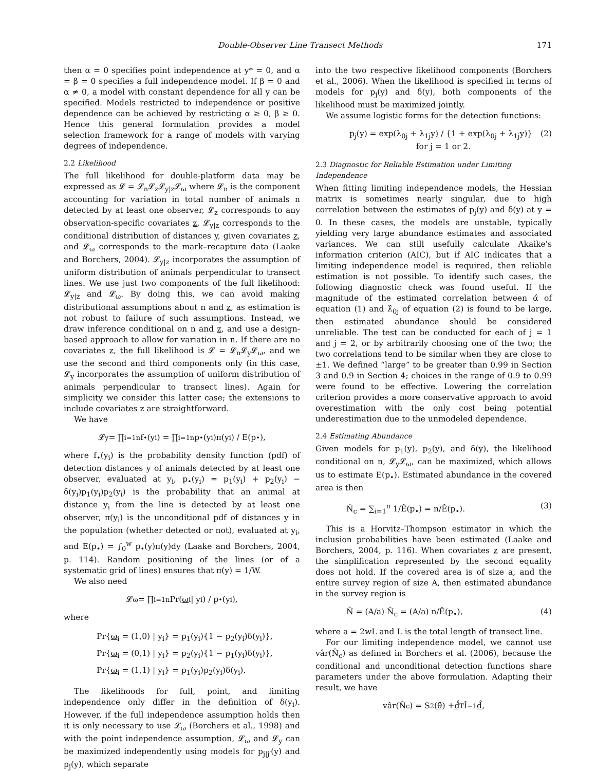Double-Observer Line Transect Methods 171
then α = 0 specifies point independence at y* = 0, and α = β = 0 specifies a full independence model. If β = 0 and α ≠ 0, a model with constant dependence for all y can be specified. Models restricted to independence or positive dependence can be achieved by restricting α ≥ 0, β ≥ 0. Hence this general formulation provides a model selection framework for a range of models with varying degrees of independence.
2.2 Likelihood
The full likelihood for double-platform data may be expressed as 𝓛 = 𝓛<sub>n</sub>𝓛<sub>z</sub>𝓛<sub>y|z</sub>𝓛<sub>ω</sub> where 𝓛<sub>n</sub> is the component accounting for variation in total number of animals n detected by at least one observer, 𝓛<sub>z</sub> corresponds to any observation-specific covariates z, 𝓛<sub>y|z</sub> corresponds to the conditional distribution of distances y, given covariates z, and 𝓛<sub>ω</sub> corresponds to the mark–recapture data (Laake and Borchers, 2004). 𝓛<sub>y|z</sub> incorporates the assumption of uniform distribution of animals perpendicular to transect lines. We use just two components of the full likelihood: 𝓛<sub>y|z</sub> and 𝓛<sub>ω</sub>. By doing this, we can avoid making distributional assumptions about n and z, as estimation is not robust to failure of such assumptions. Instead, we draw inference conditional on n and z, and use a design-based approach to allow for variation in n. If there are no covariates z, the full likelihood is 𝓛 = 𝓛<sub>n</sub>𝓛<sub>y</sub>𝓛<sub>ω</sub>, and we use the second and third components only (in this case, 𝓛<sub>y</sub> incorporates the assumption of uniform distribution of animals perpendicular to transect lines). Again for simplicity we consider this latter case; the extensions to include covariates z are straightforward.
We have
𝓛<sub>y</sub> = ∏<sub>i=1</sub><sup>n</sup> f<sub>•</sub>(y<sub>i</sub>) = ∏<sub>i=1</sub><sup>n</sup> p<sub>•</sub>(y<sub>i</sub>)π(y<sub>i</sub>) / E(p<sub>•</sub>),
where f<sub>•</sub>(y<sub>i</sub>) is the probability density function (pdf) of detection distances y of animals detected by at least one observer, evaluated at y<sub>i</sub>, p<sub>•</sub>(y<sub>i</sub>) = p<sub>1</sub>(y<sub>i</sub>) + p<sub>2</sub>(y<sub>i</sub>) − δ(y<sub>i</sub>)p<sub>1</sub>(y<sub>i</sub>)p<sub>2</sub>(y<sub>i</sub>) is the probability that an animal at distance y<sub>i</sub> from the line is detected by at least one observer, π(y<sub>i</sub>) is the unconditional pdf of distances y in the population (whether detected or not), evaluated at y<sub>i</sub>, and E(p<sub>•</sub>) = ∫<sub>0</sub><sup>w</sup> p<sub>•</sub>(y)π(y)dy (Laake and Borchers, 2004, p. 114). Random positioning of the lines (or of a systematic grid of lines) ensures that π(y) = 1/W.
We also need
𝓛<sub>ω</sub> = ∏<sub>i=1</sub><sup>n</sup> Pr(ω<sub>i</sub> | y<sub>i</sub>) / p<sub>•</sub>(y<sub>i</sub>),
where
Pr{ω<sub>i</sub> = (1,0) | y<sub>i</sub>} = p<sub>1</sub>(y<sub>i</sub>){1 − p<sub>2</sub>(y<sub>i</sub>)δ(y<sub>i</sub>)},
Pr{ω<sub>i</sub> = (0,1) | y<sub>i</sub>} = p<sub>2</sub>(y<sub>i</sub>){1 − p<sub>1</sub>(y<sub>i</sub>)δ(y<sub>i</sub>)},
Pr{ω<sub>i</sub> = (1,1) | y<sub>i</sub>} = p<sub>1</sub>(y<sub>i</sub>)p<sub>2</sub>(y<sub>i</sub>)δ(y<sub>i</sub>).
The likelihoods for full, point, and limiting independence only differ in the definition of δ(y<sub>i</sub>). However, if the full independence assumption holds then it is only necessary to use 𝓛<sub>ω</sub> (Borchers et al., 1998) and with the point independence assumption, 𝓛<sub>ω</sub> and 𝓛<sub>y</sub> can be maximized independently using models for p<sub>j|j′</sub>(y) and p<sub>j</sub>(y), which separate
into the two respective likelihood components (Borchers et al., 2006). When the likelihood is specified in terms of models for p<sub>j</sub>(y) and δ(y), both components of the likelihood must be maximized jointly.
We assume logistic forms for the detection functions:
p<sub>j</sub>(y) = exp(λ<sub>0j</sub> + λ<sub>1j</sub>y) / {1 + exp(λ<sub>0j</sub> + λ<sub>1j</sub>y)} for j = 1 or 2. (2)
2.3 Diagnostic for Reliable Estimation under Limiting Independence
When fitting limiting independence models, the Hessian matrix is sometimes nearly singular, due to high correlation between the estimates of p<sub>j</sub>(y) and δ(y) at y = 0. In these cases, the models are unstable, typically yielding very large abundance estimates and associated variances. We can still usefully calculate Akaike's information criterion (AIC), but if AIC indicates that a limiting independence model is required, then reliable estimation is not possible. To identify such cases, the following diagnostic check was found useful. If the magnitude of the estimated correlation between α̂ of equation (1) and λ̂<sub>0j</sub> of equation (2) is found to be large, then estimated abundance should be considered unreliable. The test can be conducted for each of j = 1 and j = 2, or by arbitrarily choosing one of the two; the two correlations tend to be similar when they are close to ±1. We defined “large” to be greater than 0.99 in Section 3 and 0.9 in Section 4; choices in the range of 0.9 to 0.99 were found to be effective. Lowering the correlation criterion provides a more conservative approach to avoid overestimation with the only cost being potential underestimation due to the unmodeled dependence.
2.4 Estimating Abundance
Given models for p<sub>1</sub>(y), p<sub>2</sub>(y), and δ(y), the likelihood conditional on n, 𝓛<sub>y</sub>𝓛<sub>ω</sub>, can be maximized, which allows us to estimate E(p<sub>•</sub>). Estimated abundance in the covered area is then
N̂<sub>c</sub> = ∑<sub>i=1</sub><sup>n</sup> 1/Ê(p<sub>•</sub>) = n/Ê(p<sub>•</sub>). (3)
This is a Horvitz–Thompson estimator in which the inclusion probabilities have been estimated (Laake and Borchers, 2004, p. 116). When covariates z are present, the simplification represented by the second equality does not hold. If the covered area is of size a, and the entire survey region of size A, then estimated abundance in the survey region is
N̂ = (A/a) N̂<sub>c</sub> = (A/a) n/Ê(p<sub>•</sub>), (4)
where a = 2wL and L is the total length of transect line.
For our limiting independence model, we cannot use vâr(N̂<sub>c</sub>) as defined in Borchers et al. (2006), because the conditional and unconditional detection functions share parameters under the above formulation. Adapting their result, we have
vâr(N̂<sub>c</sub>) = S<sup>2</sup>(θ̂) + d̂<sup>T</sup> Î<sup>−1</sup> d̂,